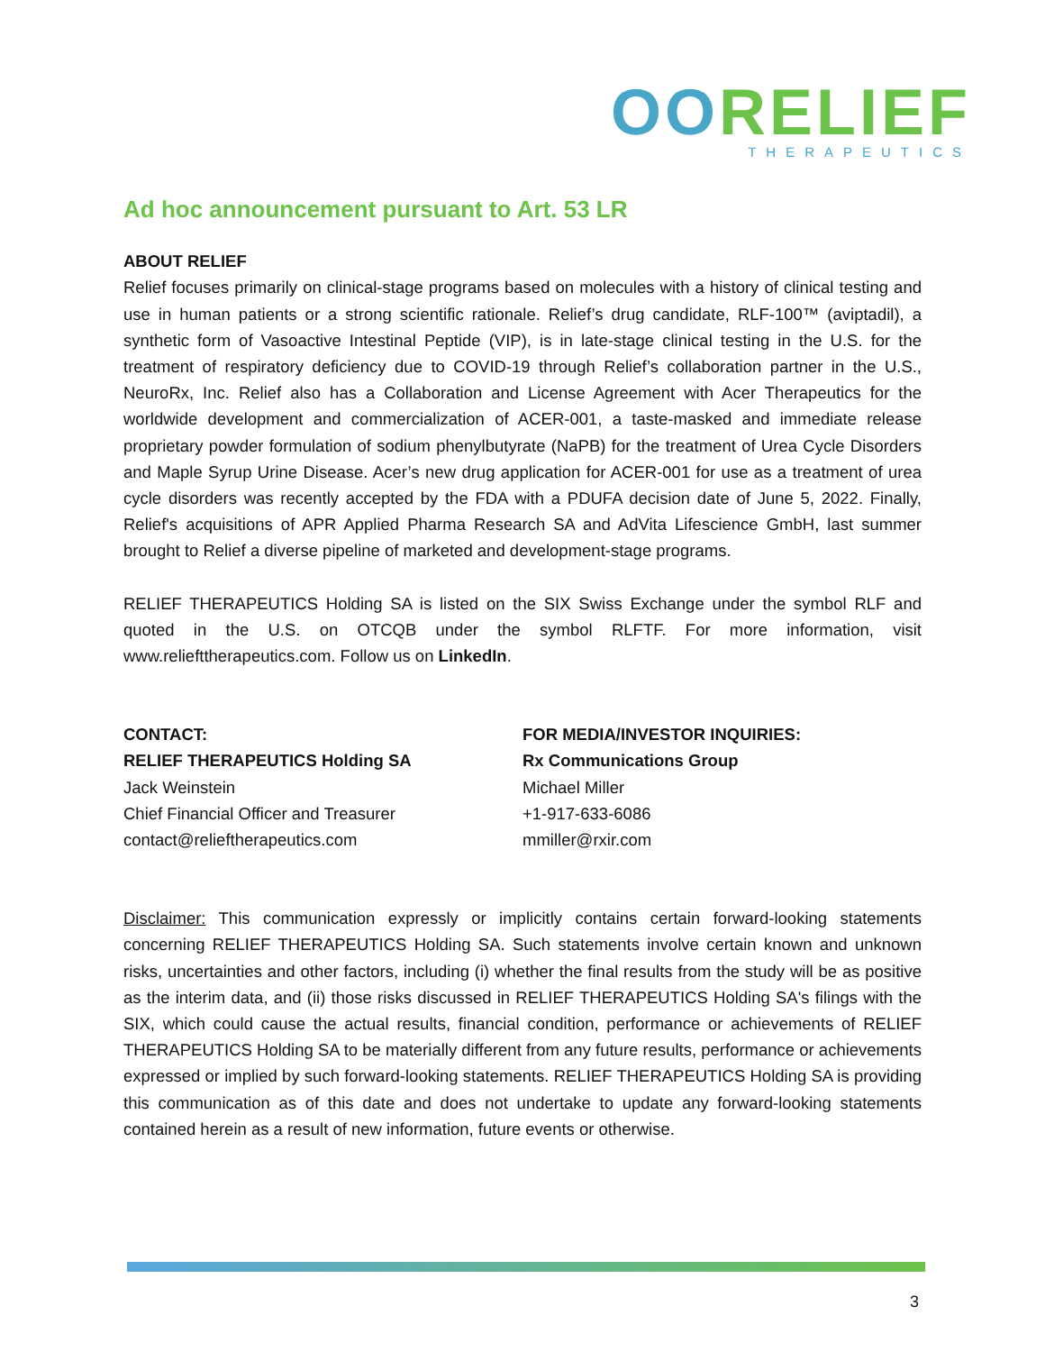OORELIEF
THERAPEUTICS
Ad hoc announcement pursuant to Art. 53 LR
ABOUT RELIEF
Relief focuses primarily on clinical-stage programs based on molecules with a history of clinical testing and use in human patients or a strong scientific rationale. Relief’s drug candidate, RLF-100™ (aviptadil), a synthetic form of Vasoactive Intestinal Peptide (VIP), is in late-stage clinical testing in the U.S. for the treatment of respiratory deficiency due to COVID-19 through Relief’s collaboration partner in the U.S., NeuroRx, Inc. Relief also has a Collaboration and License Agreement with Acer Therapeutics for the worldwide development and commercialization of ACER-001, a taste-masked and immediate release proprietary powder formulation of sodium phenylbutyrate (NaPB) for the treatment of Urea Cycle Disorders and Maple Syrup Urine Disease. Acer’s new drug application for ACER-001 for use as a treatment of urea cycle disorders was recently accepted by the FDA with a PDUFA decision date of June 5, 2022. Finally, Relief's acquisitions of APR Applied Pharma Research SA and AdVita Lifescience GmbH, last summer brought to Relief a diverse pipeline of marketed and development-stage programs.
RELIEF THERAPEUTICS Holding SA is listed on the SIX Swiss Exchange under the symbol RLF and quoted in the U.S. on OTCQB under the symbol RLFTF. For more information, visit www.reliefttherapeutics.com. Follow us on LinkedIn.
CONTACT:
RELIEF THERAPEUTICS Holding SA
Jack Weinstein
Chief Financial Officer and Treasurer
contact@relieftherapeutics.com
FOR MEDIA/INVESTOR INQUIRIES:
Rx Communications Group
Michael Miller
+1-917-633-6086
mmiller@rxir.com
Disclaimer: This communication expressly or implicitly contains certain forward-looking statements concerning RELIEF THERAPEUTICS Holding SA. Such statements involve certain known and unknown risks, uncertainties and other factors, including (i) whether the final results from the study will be as positive as the interim data, and (ii) those risks discussed in RELIEF THERAPEUTICS Holding SA's filings with the SIX, which could cause the actual results, financial condition, performance or achievements of RELIEF THERAPEUTICS Holding SA to be materially different from any future results, performance or achievements expressed or implied by such forward-looking statements. RELIEF THERAPEUTICS Holding SA is providing this communication as of this date and does not undertake to update any forward-looking statements contained herein as a result of new information, future events or otherwise.
3